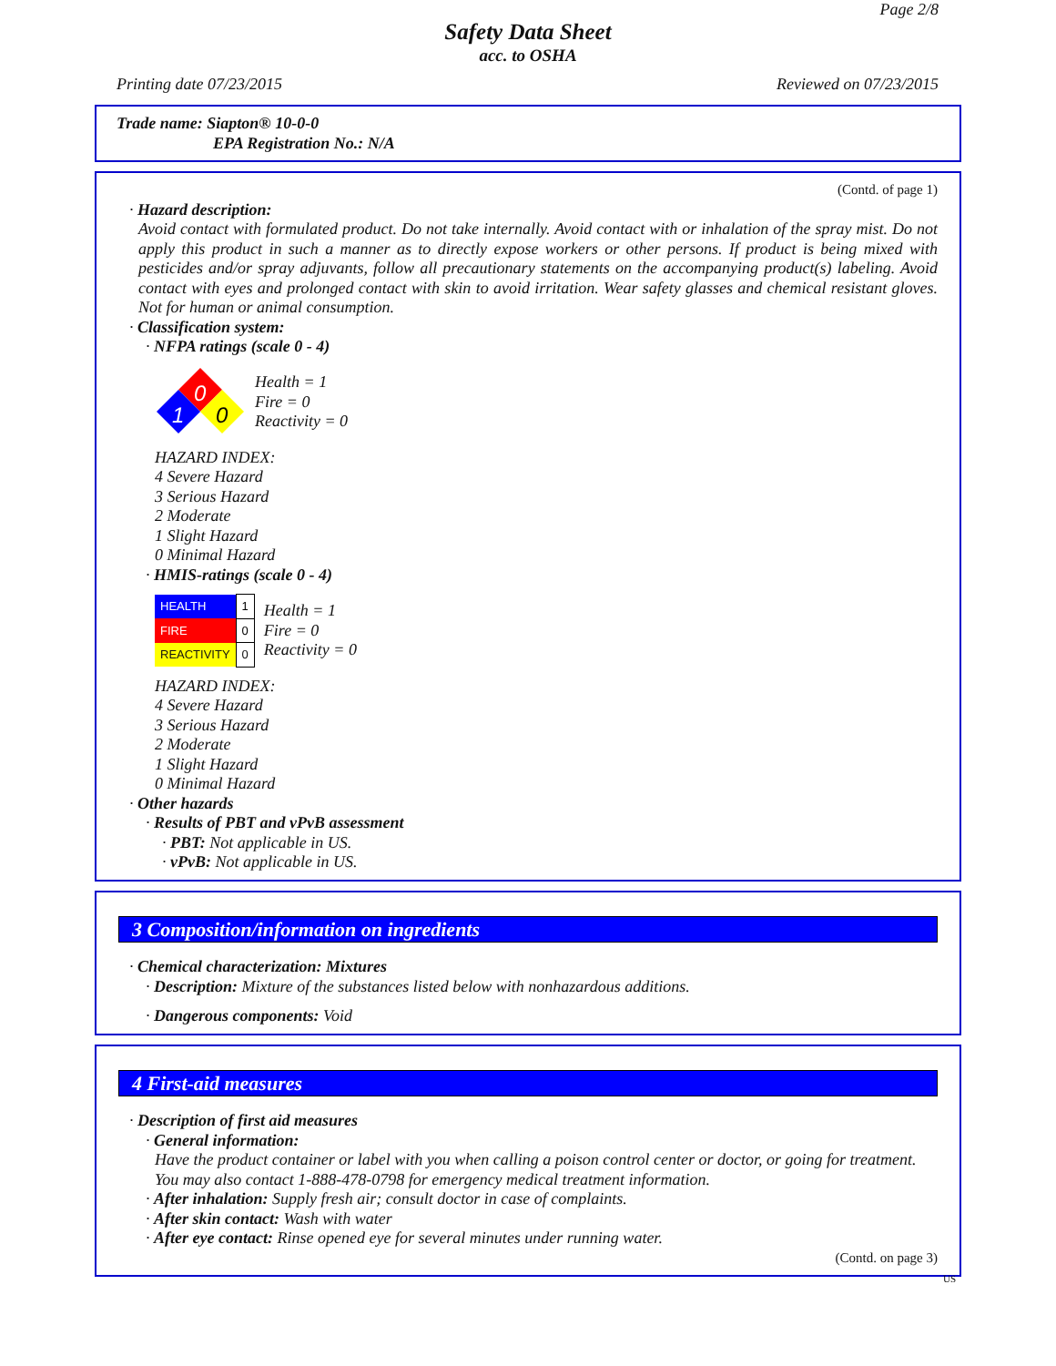Page 2/8
Safety Data Sheet
acc. to OSHA
Printing date 07/23/2015 Reviewed on 07/23/2015
Trade name: Siapton® 10-0-0
EPA Registration No.: N/A
(Contd. of page 1)
· Hazard description:
Avoid contact with formulated product. Do not take internally. Avoid contact with or inhalation of the spray mist. Do not apply this product in such a manner as to directly expose workers or other persons. If product is being mixed with pesticides and/or spray adjuvants, follow all precautionary statements on the accompanying product(s) labeling. Avoid contact with eyes and prolonged contact with skin to avoid irritation. Wear safety glasses and chemical resistant gloves. Not for human or animal consumption.
· Classification system:
· NFPA ratings (scale 0 - 4)
0
1
0
Health = 1
Fire = 0
Reactivity = 0
HAZARD INDEX:
4 Severe Hazard
3 Serious Hazard
2 Moderate
1 Slight Hazard
0 Minimal Hazard
· HMIS-ratings (scale 0 - 4)
| HEALTH | 1 |
| FIRE | 0 |
| REACTIVITY | 0 |
Health = 1
Fire = 0
Reactivity = 0
HAZARD INDEX:
4 Severe Hazard
3 Serious Hazard
2 Moderate
1 Slight Hazard
0 Minimal Hazard
· Other hazards
· Results of PBT and vPvB assessment
· PBT: Not applicable in US.
· vPvB: Not applicable in US.
3 Composition/information on ingredients
· Chemical characterization: Mixtures
· Description: Mixture of the substances listed below with nonhazardous additions.
· Dangerous components: Void
4 First-aid measures
· Description of first aid measures
· General information:
Have the product container or label with you when calling a poison control center or doctor, or going for treatment.
You may also contact 1-888-478-0798 for emergency medical treatment information.
· After inhalation: Supply fresh air; consult doctor in case of complaints.
· After skin contact: Wash with water
· After eye contact: Rinse opened eye for several minutes under running water.
(Contd. on page 3)
US